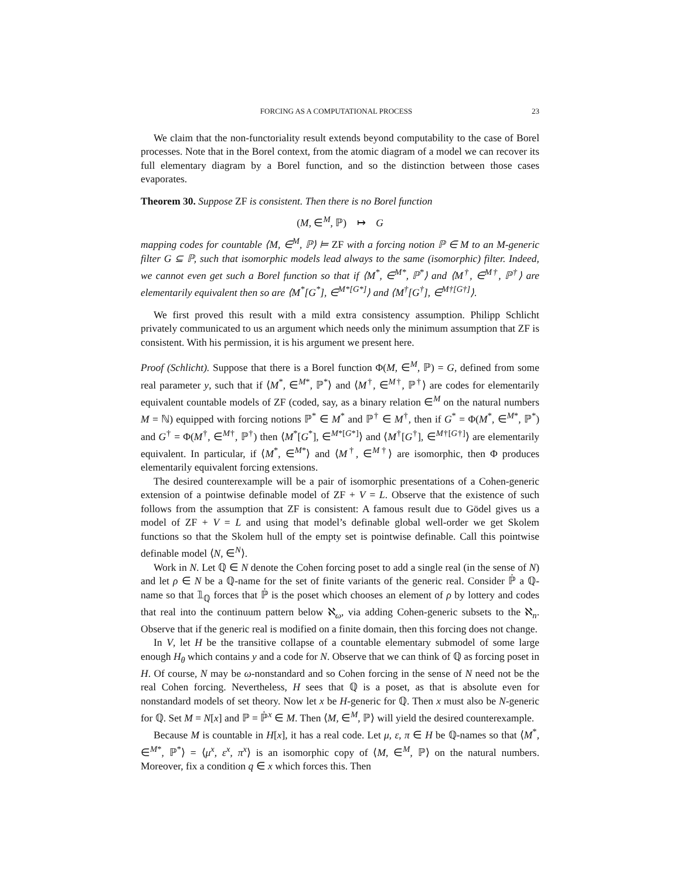FORCING AS A COMPUTATIONAL PROCESS 23
We claim that the non-functoriality result extends beyond computability to the case of Borel processes. Note that in the Borel context, from the atomic diagram of a model we can recover its full elementary diagram by a Borel function, and so the distinction between those cases evaporates.
Theorem 30. Suppose ZF is consistent. Then there is no Borel function
(M, ∈<sup>M</sup>, ℙ) ↦ G
mapping codes for countable ⟨M, ∈<sup>M</sup>, ℙ⟩ ⊨ ZF with a forcing notion ℙ ∈ M to an M-generic filter G ⊆ ℙ, such that isomorphic models lead always to the same (isomorphic) filter. Indeed, we cannot even get such a Borel function so that if ⟨M<sup>*</sup>, ∈<sup>M*</sup>, ℙ<sup>*</sup>⟩ and ⟨M<sup>†</sup>, ∈<sup>M†</sup>, ℙ<sup>†</sup>⟩ are elementarily equivalent then so are ⟨M<sup>*</sup>[G<sup>*</sup>], ∈<sup>M*[G*]</sup>⟩ and ⟨M<sup>†</sup>[G<sup>†</sup>], ∈<sup>M†[G†]</sup>⟩.
We first proved this result with a mild extra consistency assumption. Philipp Schlicht privately communicated to us an argument which needs only the minimum assumption that ZF is consistent. With his permission, it is his argument we present here.
Proof (Schlicht). Suppose that there is a Borel function Φ(M, ∈<sup>M</sup>, ℙ) = G, defined from some real parameter y, such that if ⟨M<sup>*</sup>, ∈<sup>M*</sup>, ℙ<sup>*</sup>⟩ and ⟨M<sup>†</sup>, ∈<sup>M†</sup>, ℙ<sup>†</sup>⟩ are codes for elementarily equivalent countable models of ZF (coded, say, as a binary relation ∈<sup>M</sup> on the natural numbers M = ℕ) equipped with forcing notions ℙ<sup>*</sup> ∈ M<sup>*</sup> and ℙ<sup>†</sup> ∈ M<sup>†</sup>, then if G<sup>*</sup> = Φ(M<sup>*</sup>, ∈<sup>M*</sup>, ℙ<sup>*</sup>) and G<sup>†</sup> = Φ(M<sup>†</sup>, ∈<sup>M†</sup>, ℙ<sup>†</sup>) then ⟨M<sup>*</sup>[G<sup>*</sup>], ∈<sup>M*[G*]</sup>⟩ and ⟨M<sup>†</sup>[G<sup>†</sup>], ∈<sup>M†[G†]</sup>⟩ are elementarily equivalent. In particular, if ⟨M<sup>*</sup>, ∈<sup>M*</sup>⟩ and ⟨M<sup>†</sup>, ∈<sup>M†</sup>⟩ are isomorphic, then Φ produces elementarily equivalent forcing extensions.
The desired counterexample will be a pair of isomorphic presentations of a Cohen-generic extension of a pointwise definable model of ZF + V = L. Observe that the existence of such follows from the assumption that ZF is consistent: A famous result due to Gödel gives us a model of ZF + V = L and using that model’s definable global well-order we get Skolem functions so that the Skolem hull of the empty set is pointwise definable. Call this pointwise definable model ⟨N, ∈<sup>N</sup>⟩.
Work in N. Let ℚ ∈ N denote the Cohen forcing poset to add a single real (in the sense of N) and let ρ ∈ N be a ℚ-name for the set of finite variants of the generic real. Consider ℙ̇ a ℚ-name so that 𝟙<sub>ℚ</sub> forces that ℙ̇ is the poset which chooses an element of ρ by lottery and codes that real into the continuum pattern below ℵ<sub>ω</sub>, via adding Cohen-generic subsets to the ℵ<sub>n</sub>. Observe that if the generic real is modified on a finite domain, then this forcing does not change.
In V, let H be the transitive collapse of a countable elementary submodel of some large enough H<sub>θ</sub> which contains y and a code for N. Observe that we can think of ℚ as forcing poset in H. Of course, N may be ω-nonstandard and so Cohen forcing in the sense of N need not be the real Cohen forcing. Nevertheless, H sees that ℚ is a poset, as that is absolute even for nonstandard models of set theory. Now let x be H-generic for ℚ. Then x must also be N-generic for ℚ. Set M = N[x] and ℙ = ℙ̇<sup>x</sup> ∈ M. Then ⟨M, ∈<sup>M</sup>, ℙ⟩ will yield the desired counterexample.
Because M is countable in H[x], it has a real code. Let μ, ε, π ∈ H be ℚ-names so that ⟨M<sup>*</sup>, ∈<sup>M*</sup>, ℙ<sup>*</sup>⟩ = ⟨μ<sup>x</sup>, ε<sup>x</sup>, π<sup>x</sup>⟩ is an isomorphic copy of ⟨M, ∈<sup>M</sup>, ℙ⟩ on the natural numbers. Moreover, fix a condition q ∈ x which forces this. Then